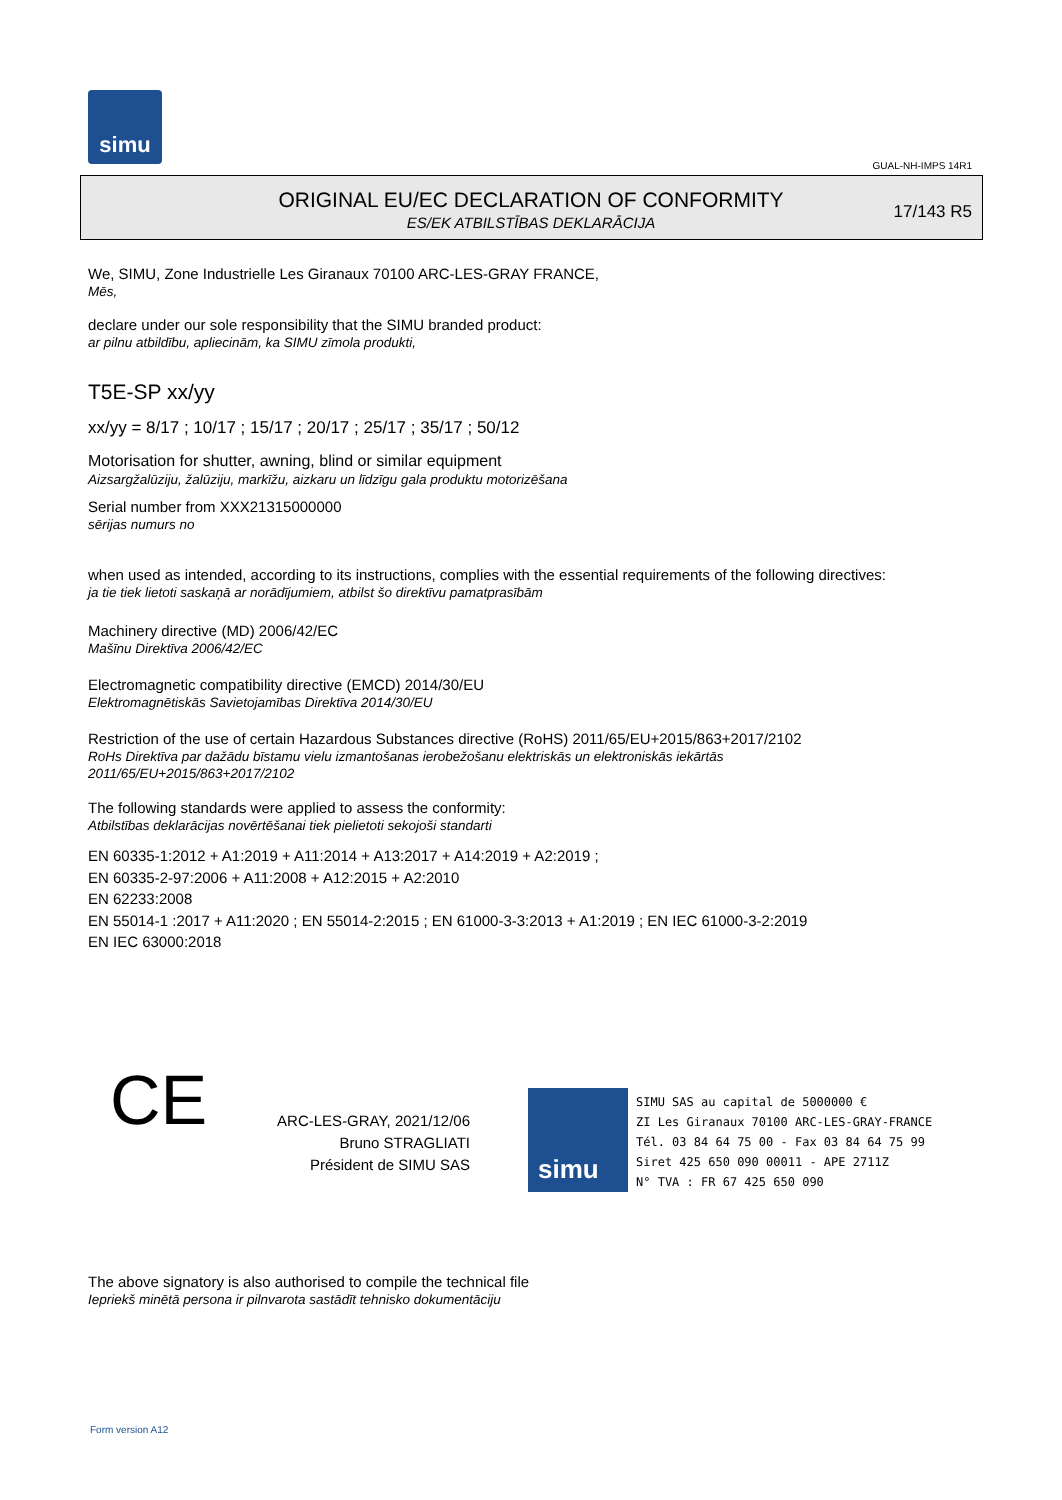simu
GUAL-NH-IMPS 14R1
ORIGINAL EU/EC DECLARATION OF CONFORMITY
ES/EK ATBILSTĪBAS DEKLARĀCIJA
17/143 R5
We, SIMU, Zone Industrielle Les Giranaux 70100 ARC-LES-GRAY FRANCE,
Mēs,
declare under our sole responsibility that the SIMU branded product:
ar pilnu atbildību, apliecinām, ka SIMU zīmola produkti,
T5E-SP xx/yy
xx/yy = 8/17 ; 10/17 ; 15/17 ; 20/17 ; 25/17 ; 35/17 ; 50/12
Motorisation for shutter, awning, blind or similar equipment
Aizsargžalūziju, žalūziju, markīžu, aizkaru un līdzīgu gala produktu motorizēšana
Serial number from XXX21315000000
sērijas numurs no
when used as intended, according to its instructions, complies with the essential requirements of the following directives:
ja tie tiek lietoti saskaņā ar norādījumiem, atbilst šo direktīvu pamatprasībām
Machinery directive (MD) 2006/42/EC
Mašīnu Direktīva 2006/42/EC
Electromagnetic compatibility directive (EMCD) 2014/30/EU
Elektromagnētiskās Savietojamības Direktīva 2014/30/EU
Restriction of the use of certain Hazardous Substances directive (RoHS) 2011/65/EU+2015/863+2017/2102
RoHs Direktīva par dažādu bīstamu vielu izmantošanas ierobežošanu elektriskās un elektroniskās iekārtās
2011/65/EU+2015/863+2017/2102
The following standards were applied to assess the conformity:
Atbilstības deklarācijas novērtēšanai tiek pielietoti sekojoši standarti
EN 60335-1:2012 + A1:2019 + A11:2014 + A13:2017 + A14:2019 + A2:2019 ;
EN 60335-2-97:2006 + A11:2008 + A12:2015 + A2:2010
EN 62233:2008
EN 55014-1 :2017 + A11:2020 ; EN 55014-2:2015 ; EN 61000-3-3:2013 + A1:2019 ; EN IEC 61000-3-2:2019
EN IEC 63000:2018
CE
ARC-LES-GRAY, 2021/12/06
Bruno STRAGLIATI
Président de SIMU SAS
simu
SIMU SAS au capital de 5000000 €
ZI Les Giranaux 70100 ARC-LES-GRAY-FRANCE
Tél. 03 84 64 75 00 - Fax 03 84 64 75 99
Siret 425 650 090 00011 - APE 2711Z
N° TVA : FR 67 425 650 090
The above signatory is also authorised to compile the technical file
Iepriekš minētā persona ir pilnvarota sastādīt tehnisko dokumentāciju
Form version A12